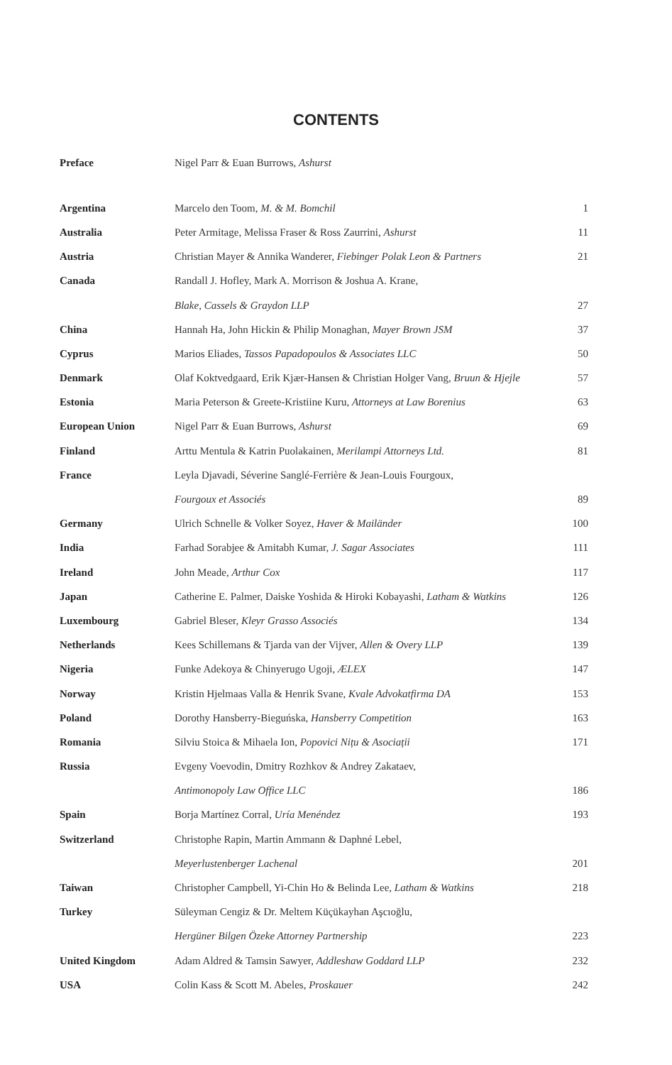CONTENTS
| Preface | Nigel Parr & Euan Burrows, Ashurst | |
| Argentina | Marcelo den Toom, M. & M. Bomchil | 1 |
| Australia | Peter Armitage, Melissa Fraser & Ross Zaurrini, Ashurst | 11 |
| Austria | Christian Mayer & Annika Wanderer, Fiebinger Polak Leon & Partners | 21 |
| Canada | Randall J. Hofley, Mark A. Morrison & Joshua A. Krane, | |
| | Blake, Cassels & Graydon LLP | 27 |
| China | Hannah Ha, John Hickin & Philip Monaghan, Mayer Brown JSM | 37 |
| Cyprus | Marios Eliades, Tassos Papadopoulos & Associates LLC | 50 |
| Denmark | Olaf Koktvedgaard, Erik Kjær-Hansen & Christian Holger Vang, Bruun & Hjejle | 57 |
| Estonia | Maria Peterson & Greete-Kristiine Kuru, Attorneys at Law Borenius | 63 |
| European Union | Nigel Parr & Euan Burrows, Ashurst | 69 |
| Finland | Arttu Mentula & Katrin Puolakainen, Merilampi Attorneys Ltd. | 81 |
| France | Leyla Djavadi, Séverine Sanglé-Ferrière & Jean-Louis Fourgoux, | |
| | Fourgoux et Associés | 89 |
| Germany | Ulrich Schnelle & Volker Soyez, Haver & Mailänder | 100 |
| India | Farhad Sorabjee & Amitabh Kumar, J. Sagar Associates | 111 |
| Ireland | John Meade, Arthur Cox | 117 |
| Japan | Catherine E. Palmer, Daiske Yoshida & Hiroki Kobayashi, Latham & Watkins | 126 |
| Luxembourg | Gabriel Bleser, Kleyr Grasso Associés | 134 |
| Netherlands | Kees Schillemans & Tjarda van der Vijver, Allen & Overy LLP | 139 |
| Nigeria | Funke Adekoya & Chinyerugo Ugoji, ÆLEX | 147 |
| Norway | Kristin Hjelmaas Valla & Henrik Svane, Kvale Advokatfirma DA | 153 |
| Poland | Dorothy Hansberry-Bieguńska, Hansberry Competition | 163 |
| Romania | Silviu Stoica & Mihaela Ion, Popovici Nițu & Asociații | 171 |
| Russia | Evgeny Voevodin, Dmitry Rozhkov & Andrey Zakataev, | |
| | Antimonopoly Law Office LLC | 186 |
| Spain | Borja Martínez Corral, Uría Menéndez | 193 |
| Switzerland | Christophe Rapin, Martin Ammann & Daphné Lebel, | |
| | Meyerlustenberger Lachenal | 201 |
| Taiwan | Christopher Campbell, Yi-Chin Ho & Belinda Lee, Latham & Watkins | 218 |
| Turkey | Süleyman Cengiz & Dr. Meltem Küçükayhan Aşcıoğlu, | |
| | Hergüner Bilgen Özeke Attorney Partnership | 223 |
| United Kingdom | Adam Aldred & Tamsin Sawyer, Addleshaw Goddard LLP | 232 |
| USA | Colin Kass & Scott M. Abeles, Proskauer | 242 |